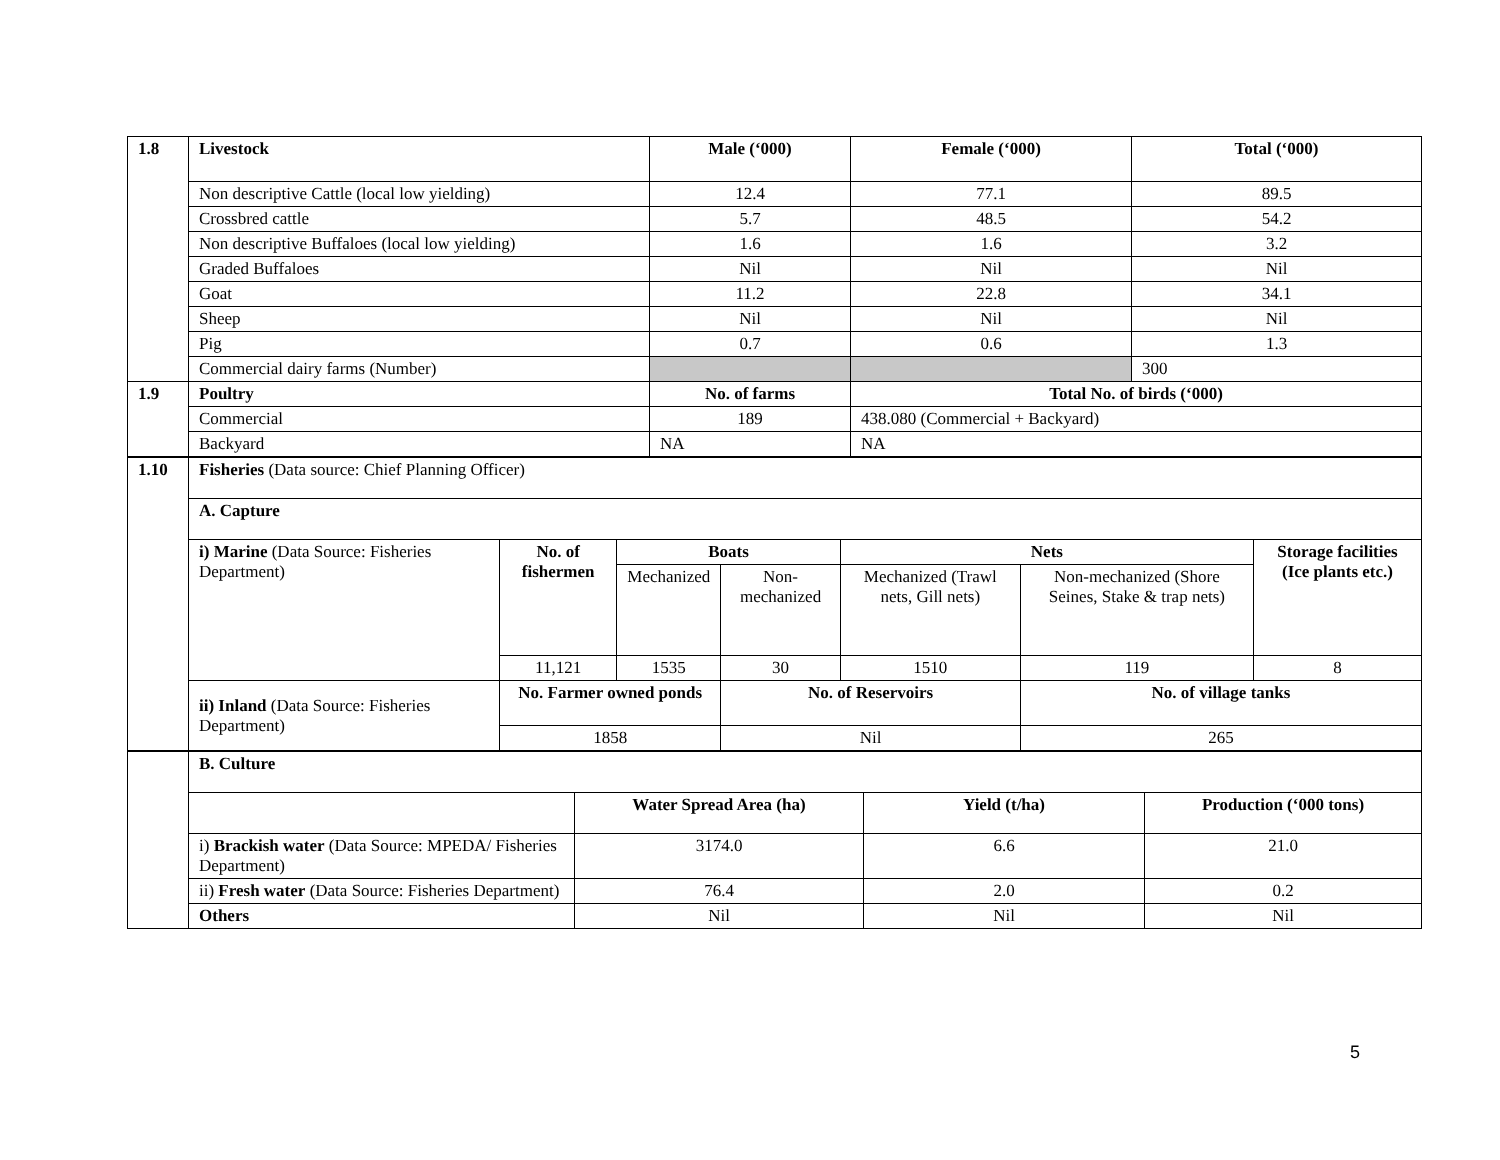| 1.8 | Livestock | Male (‘000) | Female (‘000) | Total (‘000) |
| --- | --- | --- | --- | --- |
| | Non descriptive Cattle (local low yielding) | 12.4 | 77.1 | 89.5 |
| | Crossbred cattle | 5.7 | 48.5 | 54.2 |
| | Non descriptive Buffaloes (local low yielding) | 1.6 | 1.6 | 3.2 |
| | Graded Buffaloes | Nil | Nil | Nil |
| | Goat | 11.2 | 22.8 | 34.1 |
| | Sheep | Nil | Nil | Nil |
| | Pig | 0.7 | 0.6 | 1.3 |
| | Commercial dairy farms (Number) | | | 300 |
| 1.9 | Poultry | No. of farms | Total No. of birds (‘000) | |
| | Commercial | 189 | 438.080 (Commercial + Backyard) | |
| | Backyard | NA | NA | |
| 1.10 | Fisheries (Data source: Chief Planning Officer) | | | | | | |
| | A. Capture | | | | | | |
| | i) Marine (Data Source: Fisheries Department) | No. of fishermen | Boats | | Nets | | Storage facilities (Ice plants etc.) |
| | | | Mechanized | Non-mechanized | Mechanized (Trawl nets, Gill nets) | Non-mechanized (Shore Seines, Stake & trap nets) | |
| | | 11,121 | 1535 | 30 | 1510 | 119 | 8 |
| | ii) Inland (Data Source: Fisheries Department) | No. Farmer owned ponds | | No. of Reservoirs | | No. of village tanks | |
| | | 1858 | | Nil | | 265 | |
| | B. Culture | | | |
| | | Water Spread Area (ha) | Yield (t/ha) | Production (‘000 tons) |
| | i) Brackish water (Data Source: MPEDA/ Fisheries Department) | 3174.0 | 6.6 | 21.0 |
| | ii) Fresh water (Data Source: Fisheries Department) | 76.4 | 2.0 | 0.2 |
| | Others | Nil | Nil | Nil |
5